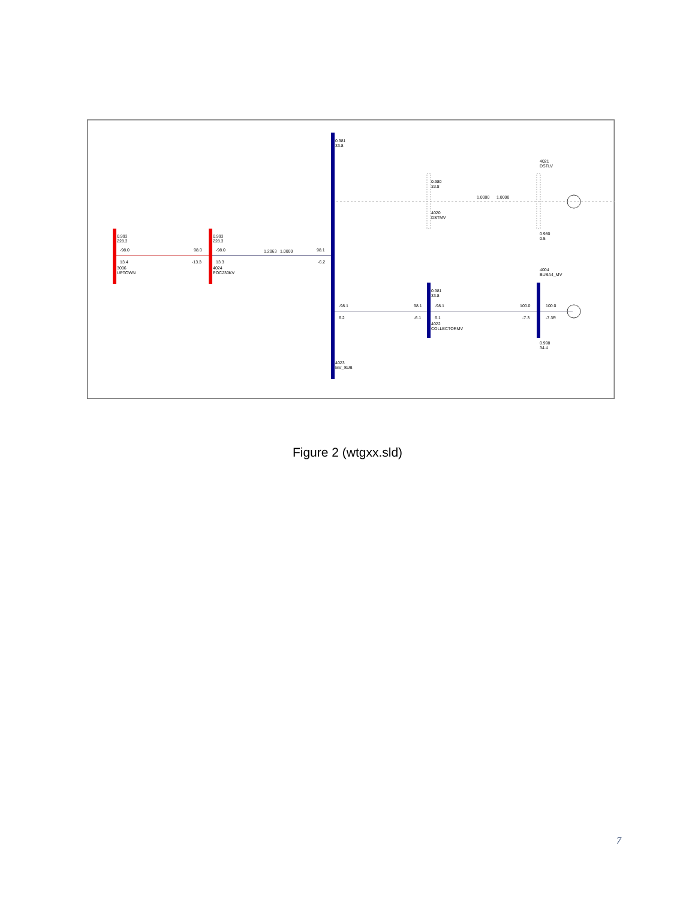0.993
228.3
-98.0
13.4
3006
UPTOWN
98.0
-13.3
0.993
228.3
-98.0
13.3
4024
POC230KV
98.1
-6.2
0.981
33.8
4023
MV_SUB
0.980
33.8
4020
DSTMV
4021
DSTLV
0.980
0.5
4004
BUSA4_MV
-98.1
6.2
98.1
-6.1
0.981
33.8
-98.1
6.1
4022
COLLECTORMV
100.0
-7.3
100.0
-7.3R
0.998
34.4
1.2063
1.0000
1.0000
1.0000
Figure 2 (wtgxx.sld)
7